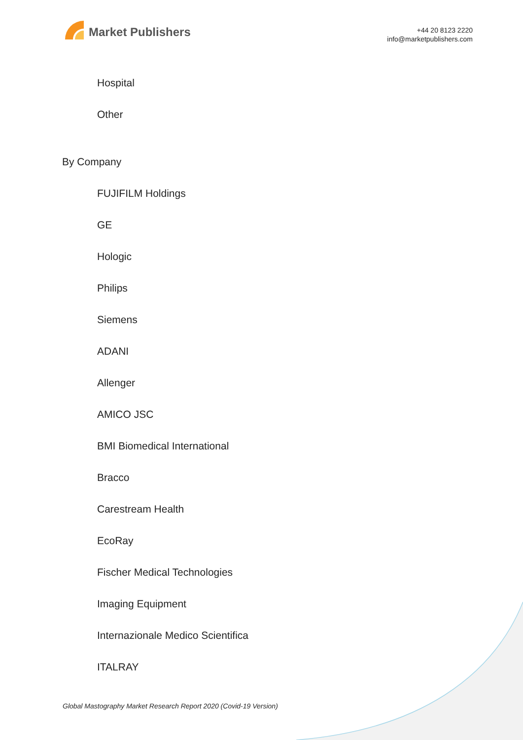Market Publishers
+44 20 8123 2220
info@marketpublishers.com
Hospital
Other
By Company
FUJIFILM Holdings
GE
Hologic
Philips
Siemens
ADANI
Allenger
AMICO JSC
BMI Biomedical International
Bracco
Carestream Health
EcoRay
Fischer Medical Technologies
Imaging Equipment
Internazionale Medico Scientifica
ITALRAY
Global Mastography Market Research Report 2020 (Covid-19 Version)